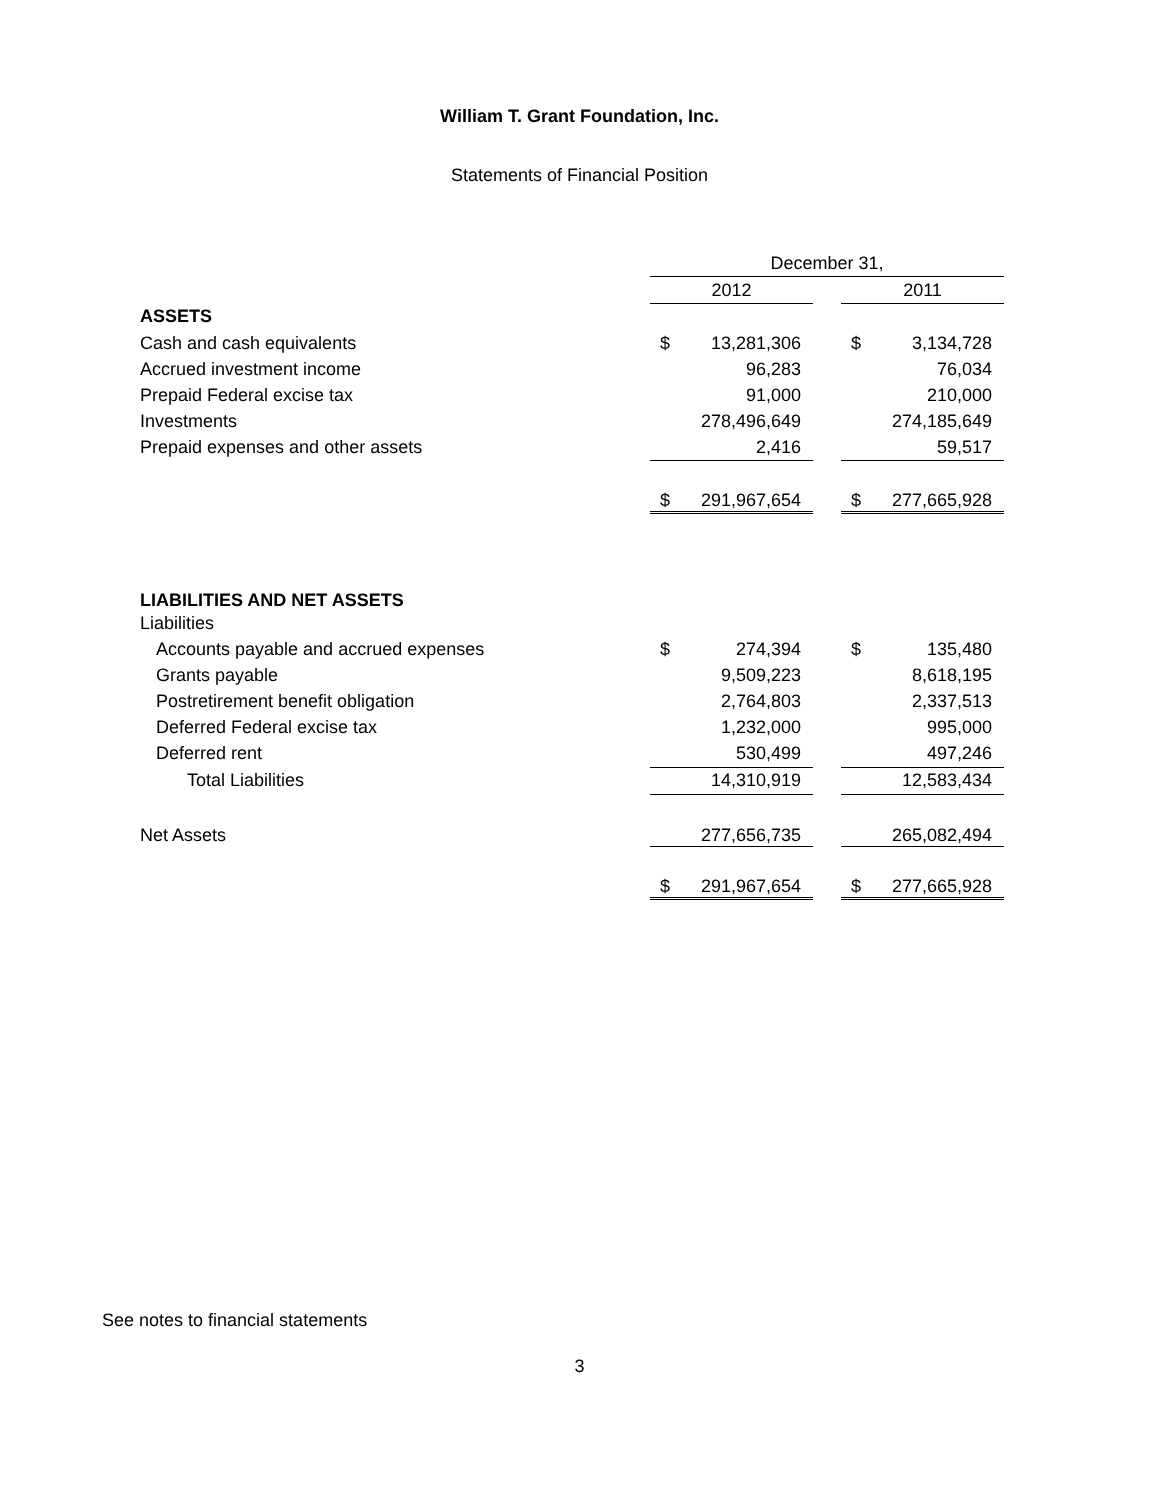William T. Grant Foundation, Inc.
Statements of Financial Position
| | December 31, | | | | |
| | 2012 | | | 2011 | |
| ASSETS | | | | | |
| Cash and cash equivalents | $ | 13,281,306 | | $ | 3,134,728 |
| Accrued investment income | | 96,283 | | | 76,034 |
| Prepaid Federal excise tax | | 91,000 | | | 210,000 |
| Investments | | 278,496,649 | | | 274,185,649 |
| Prepaid expenses and other assets | | 2,416 | | | 59,517 |
| | $ | 291,967,654 | | $ | 277,665,928 |
| LIABILITIES AND NET ASSETS | | | | | |
| Liabilities | | | | | |
| Accounts payable and accrued expenses | $ | 274,394 | | $ | 135,480 |
| Grants payable | | 9,509,223 | | | 8,618,195 |
| Postretirement benefit obligation | | 2,764,803 | | | 2,337,513 |
| Deferred Federal excise tax | | 1,232,000 | | | 995,000 |
| Deferred rent | | 530,499 | | | 497,246 |
| Total Liabilities | | 14,310,919 | | | 12,583,434 |
| Net Assets | | 277,656,735 | | | 265,082,494 |
| | $ | 291,967,654 | | $ | 277,665,928 |
See notes to financial statements
3